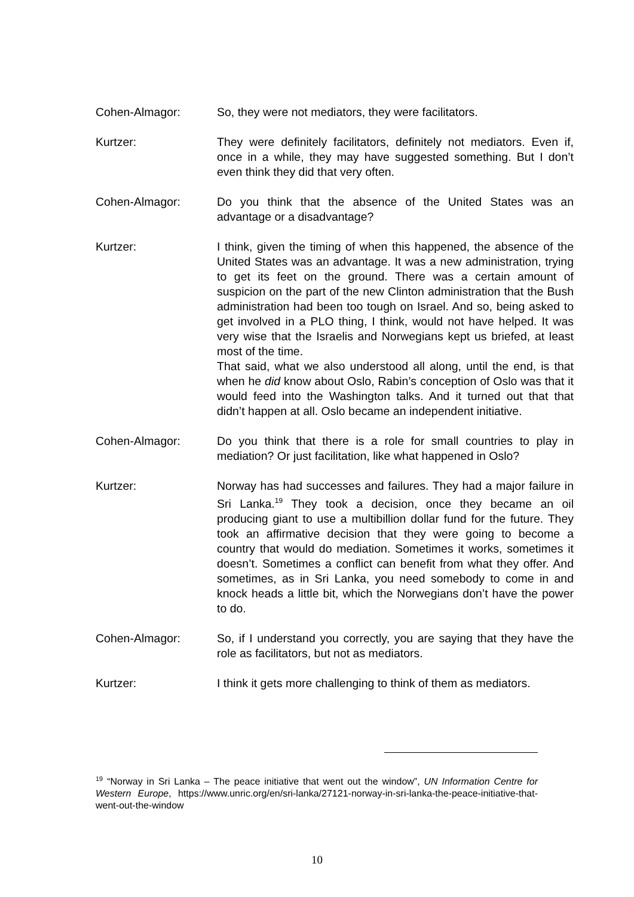Cohen-Almagor: So, they were not mediators, they were facilitators.
Kurtzer: They were definitely facilitators, definitely not mediators. Even if, once in a while, they may have suggested something. But I don’t even think they did that very often.
Cohen-Almagor: Do you think that the absence of the United States was an advantage or a disadvantage?
Kurtzer: I think, given the timing of when this happened, the absence of the United States was an advantage. It was a new administration, trying to get its feet on the ground. There was a certain amount of suspicion on the part of the new Clinton administration that the Bush administration had been too tough on Israel. And so, being asked to get involved in a PLO thing, I think, would not have helped. It was very wise that the Israelis and Norwegians kept us briefed, at least most of the time.
That said, what we also understood all along, until the end, is that when he did know about Oslo, Rabin’s conception of Oslo was that it would feed into the Washington talks. And it turned out that that didn’t happen at all. Oslo became an independent initiative.
Cohen-Almagor: Do you think that there is a role for small countries to play in mediation? Or just facilitation, like what happened in Oslo?
Kurtzer: Norway has had successes and failures. They had a major failure in Sri Lanka.<sup>19</sup> They took a decision, once they became an oil producing giant to use a multibillion dollar fund for the future. They took an affirmative decision that they were going to become a country that would do mediation. Sometimes it works, sometimes it doesn’t. Sometimes a conflict can benefit from what they offer. And sometimes, as in Sri Lanka, you need somebody to come in and knock heads a little bit, which the Norwegians don’t have the power to do.
Cohen-Almagor: So, if I understand you correctly, you are saying that they have the role as facilitators, but not as mediators.
Kurtzer: I think it gets more challenging to think of them as mediators.
<sup>19</sup> “Norway in Sri Lanka – The peace initiative that went out the window”, UN Information Centre for Western Europe, https://www.unric.org/en/sri-lanka/27121-norway-in-sri-lanka-the-peace-initiative-that-went-out-the-window
10